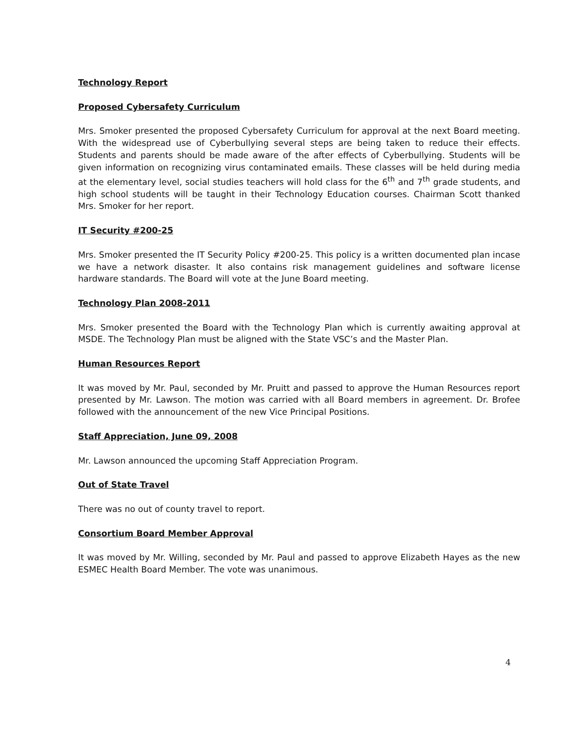Technology Report
Proposed Cybersafety Curriculum
Mrs. Smoker presented the proposed Cybersafety Curriculum for approval at the next Board meeting. With the widespread use of Cyberbullying several steps are being taken to reduce their effects. Students and parents should be made aware of the after effects of Cyberbullying. Students will be given information on recognizing virus contaminated emails. These classes will be held during media at the elementary level, social studies teachers will hold class for the 6<sup>th</sup> and 7<sup>th</sup> grade students, and high school students will be taught in their Technology Education courses. Chairman Scott thanked Mrs. Smoker for her report.
IT Security #200-25
Mrs. Smoker presented the IT Security Policy #200-25. This policy is a written documented plan incase we have a network disaster. It also contains risk management guidelines and software license hardware standards. The Board will vote at the June Board meeting.
Technology Plan 2008-2011
Mrs. Smoker presented the Board with the Technology Plan which is currently awaiting approval at MSDE. The Technology Plan must be aligned with the State VSC’s and the Master Plan.
Human Resources Report
It was moved by Mr. Paul, seconded by Mr. Pruitt and passed to approve the Human Resources report presented by Mr. Lawson. The motion was carried with all Board members in agreement. Dr. Brofee followed with the announcement of the new Vice Principal Positions.
Staff Appreciation, June 09, 2008
Mr. Lawson announced the upcoming Staff Appreciation Program.
Out of State Travel
There was no out of county travel to report.
Consortium Board Member Approval
It was moved by Mr. Willing, seconded by Mr. Paul and passed to approve Elizabeth Hayes as the new ESMEC Health Board Member. The vote was unanimous.
4